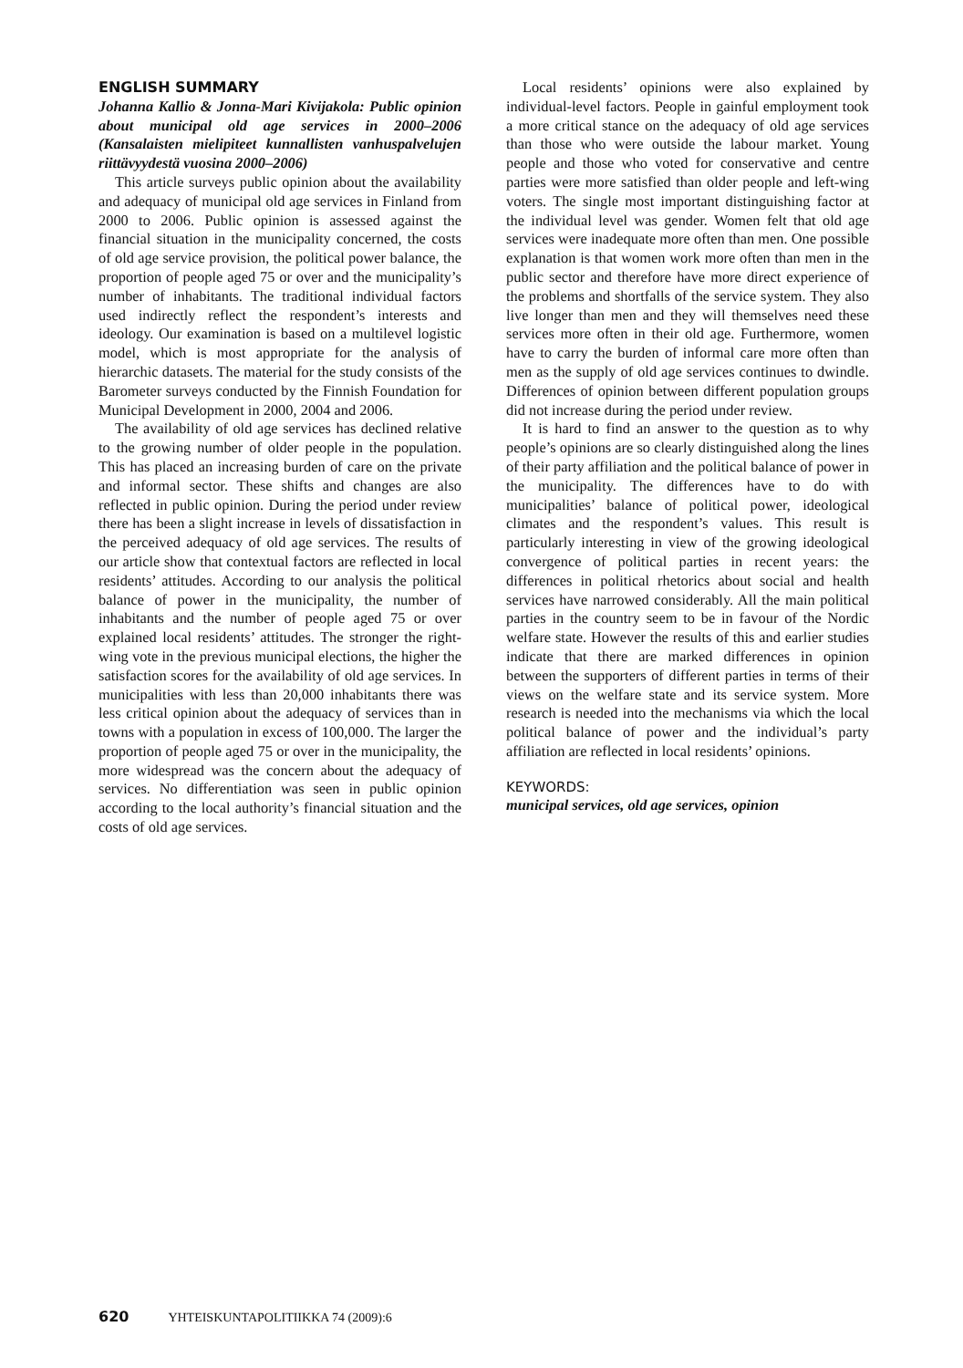ENGLISH SUMMARY
Johanna Kallio & Jonna-Mari Kivijakola: Public opinion about municipal old age services in 2000–2006 (Kansalaisten mielipiteet kunnallisten vanhuspalvelujen riittävyydestä vuosina 2000–2006)
This article surveys public opinion about the availability and adequacy of municipal old age services in Finland from 2000 to 2006. Public opinion is assessed against the financial situation in the municipality concerned, the costs of old age service provision, the political power balance, the proportion of people aged 75 or over and the municipality’s number of inhabitants. The traditional individual factors used indirectly reflect the respondent’s interests and ideology. Our examination is based on a multilevel logistic model, which is most appropriate for the analysis of hierarchic datasets. The material for the study consists of the Barometer surveys conducted by the Finnish Foundation for Municipal Development in 2000, 2004 and 2006.
The availability of old age services has declined relative to the growing number of older people in the population. This has placed an increasing burden of care on the private and informal sector. These shifts and changes are also reflected in public opinion. During the period under review there has been a slight increase in levels of dissatisfaction in the perceived adequacy of old age services. The results of our article show that contextual factors are reflected in local residents’ attitudes. According to our analysis the political balance of power in the municipality, the number of inhabitants and the number of people aged 75 or over explained local residents’ attitudes. The stronger the right-wing vote in the previous municipal elections, the higher the satisfaction scores for the availability of old age services. In municipalities with less than 20,000 inhabitants there was less critical opinion about the adequacy of services than in towns with a population in excess of 100,000. The larger the proportion of people aged 75 or over in the municipality, the more widespread was the concern about the adequacy of services. No differentiation was seen in public opinion according to the local authority’s financial situation and the costs of old age services.
Local residents’ opinions were also explained by individual-level factors. People in gainful employment took a more critical stance on the adequacy of old age services than those who were outside the labour market. Young people and those who voted for conservative and centre parties were more satisfied than older people and left-wing voters. The single most important distinguishing factor at the individual level was gender. Women felt that old age services were inadequate more often than men. One possible explanation is that women work more often than men in the public sector and therefore have more direct experience of the problems and shortfalls of the service system. They also live longer than men and they will themselves need these services more often in their old age. Furthermore, women have to carry the burden of informal care more often than men as the supply of old age services continues to dwindle. Differences of opinion between different population groups did not increase during the period under review.
It is hard to find an answer to the question as to why people’s opinions are so clearly distinguished along the lines of their party affiliation and the political balance of power in the municipality. The differences have to do with municipalities’ balance of political power, ideological climates and the respondent’s values. This result is particularly interesting in view of the growing ideological convergence of political parties in recent years: the differences in political rhetorics about social and health services have narrowed considerably. All the main political parties in the country seem to be in favour of the Nordic welfare state. However the results of this and earlier studies indicate that there are marked differences in opinion between the supporters of different parties in terms of their views on the welfare state and its service system. More research is needed into the mechanisms via which the local political balance of power and the individual’s party affiliation are reflected in local residents’ opinions.
KEYWORDS:
municipal services, old age services, opinion
620 YHTEISKUNTAPOLITIIKKA 74 (2009):6